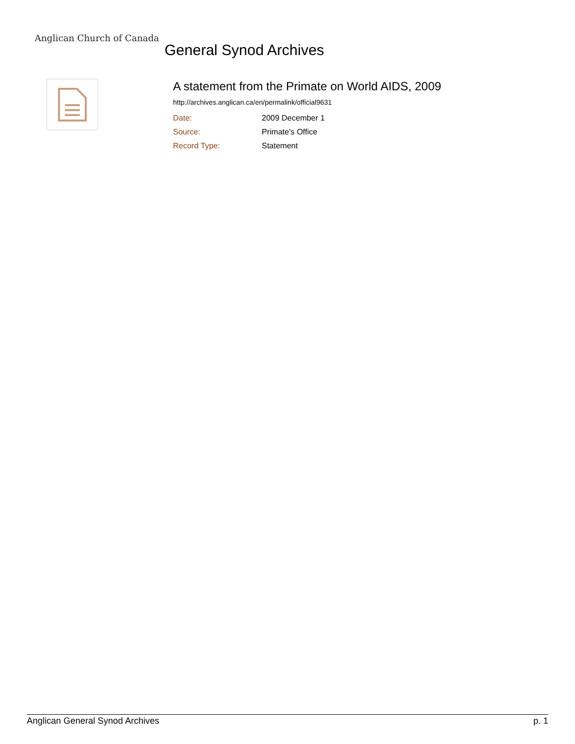Anglican Church of Canada
General Synod Archives
A statement from the Primate on World AIDS, 2009
http://archives.anglican.ca/en/permalink/official9631
| Date: | 2009 December 1 |
| Source: | Primate's Office |
| Record Type: | Statement |
Anglican General Synod Archives p. 1